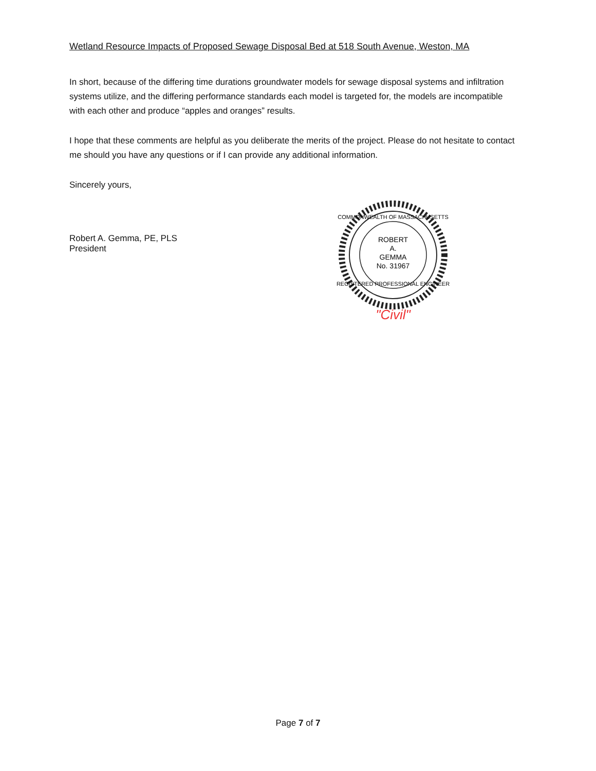Wetland Resource Impacts of Proposed Sewage Disposal Bed at 518 South Avenue, Weston, MA
In short, because of the differing time durations groundwater models for sewage disposal systems and infiltration systems utilize, and the differing performance standards each model is targeted for, the models are incompatible with each other and produce “apples and oranges” results.
I hope that these comments are helpful as you deliberate the merits of the project. Please do not hesitate to contact me should you have any questions or if I can provide any additional information.
Sincerely yours,
Robert A. Gemma, PE, PLS
President
ROBERT
A.
GEMMA
No. 31967
REGISTERED PROFESSIONAL ENGINEER
COMMONWEALTH OF MASSACHUSETTS
"Civil"
Page 7 of 7